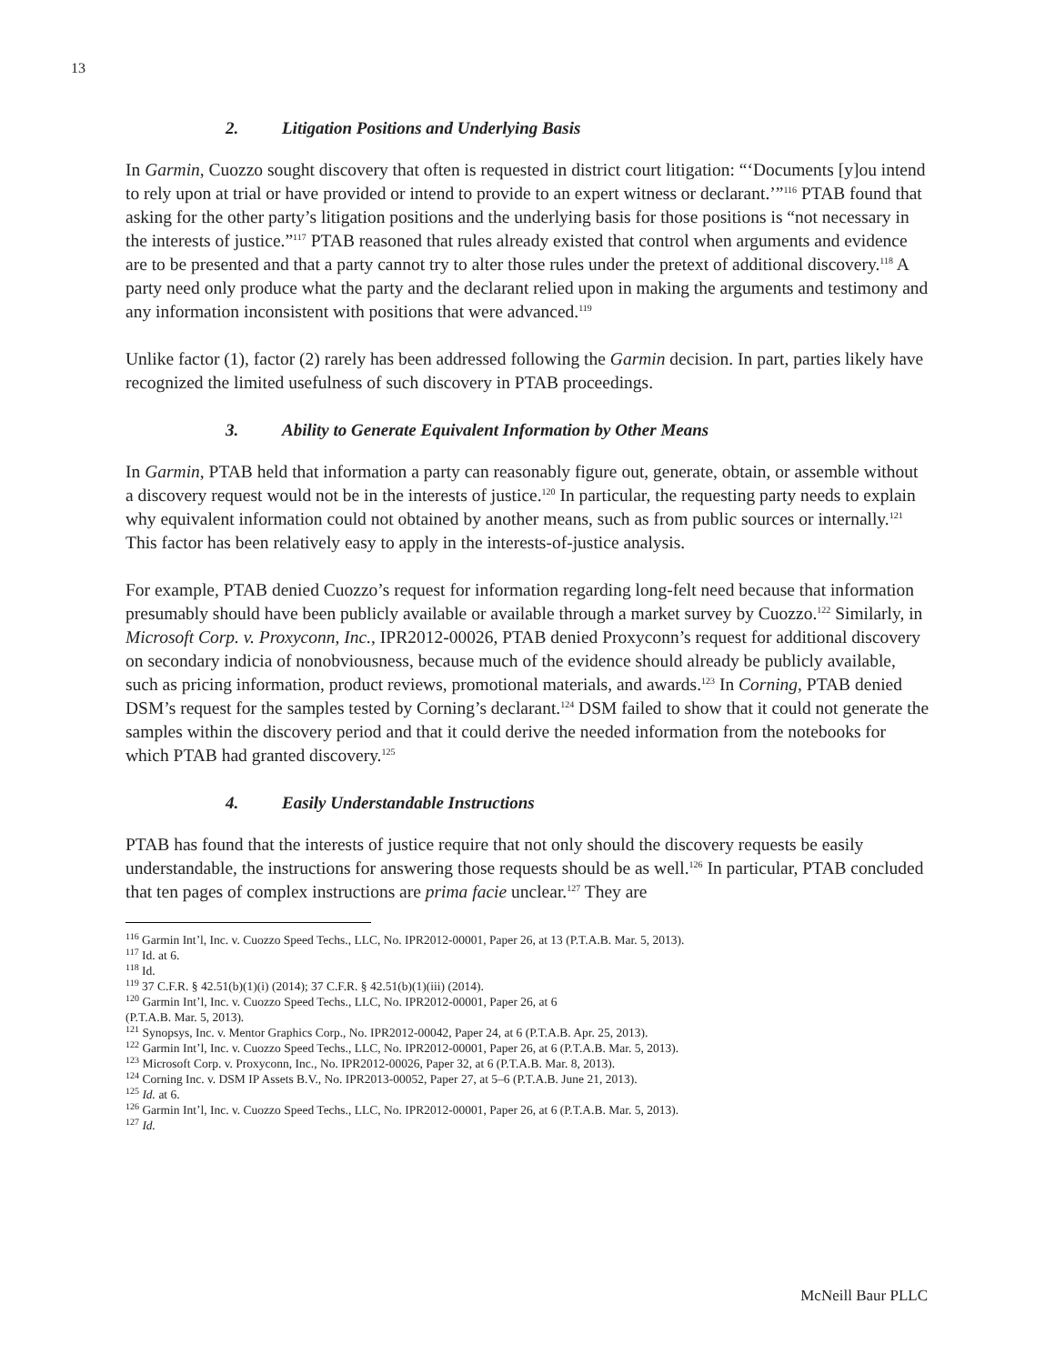13
2. Litigation Positions and Underlying Basis
In Garmin, Cuozzo sought discovery that often is requested in district court litigation: “‘Documents [y]ou intend to rely upon at trial or have provided or intend to provide to an expert witness or declarant.’”<sup>116</sup> PTAB found that asking for the other party’s litigation positions and the underlying basis for those positions is “not necessary in the interests of justice.”<sup>117</sup> PTAB reasoned that rules already existed that control when arguments and evidence are to be presented and that a party cannot try to alter those rules under the pretext of additional discovery.<sup>118</sup> A party need only produce what the party and the declarant relied upon in making the arguments and testimony and any information inconsistent with positions that were advanced.<sup>119</sup>
Unlike factor (1), factor (2) rarely has been addressed following the Garmin decision. In part, parties likely have recognized the limited usefulness of such discovery in PTAB proceedings.
3. Ability to Generate Equivalent Information by Other Means
In Garmin, PTAB held that information a party can reasonably figure out, generate, obtain, or assemble without a discovery request would not be in the interests of justice.<sup>120</sup> In particular, the requesting party needs to explain why equivalent information could not obtained by another means, such as from public sources or internally.<sup>121</sup> This factor has been relatively easy to apply in the interests-of-justice analysis.
For example, PTAB denied Cuozzo’s request for information regarding long-felt need because that information presumably should have been publicly available or available through a market survey by Cuozzo.<sup>122</sup> Similarly, in Microsoft Corp. v. Proxyconn, Inc., IPR2012-00026, PTAB denied Proxyconn’s request for additional discovery on secondary indicia of nonobviousness, because much of the evidence should already be publicly available, such as pricing information, product reviews, promotional materials, and awards.<sup>123</sup> In Corning, PTAB denied DSM’s request for the samples tested by Corning’s declarant.<sup>124</sup> DSM failed to show that it could not generate the samples within the discovery period and that it could derive the needed information from the notebooks for which PTAB had granted discovery.<sup>125</sup>
4. Easily Understandable Instructions
PTAB has found that the interests of justice require that not only should the discovery requests be easily understandable, the instructions for answering those requests should be as well.<sup>126</sup> In particular, PTAB concluded that ten pages of complex instructions are prima facie unclear.<sup>127</sup> They are
<sup>116</sup> Garmin Int’l, Inc. v. Cuozzo Speed Techs., LLC, No. IPR2012-00001, Paper 26, at 13 (P.T.A.B. Mar. 5, 2013).
<sup>117</sup> Id. at 6.
<sup>118</sup> Id.
<sup>119</sup> 37 C.F.R. § 42.51(b)(1)(i) (2014); 37 C.F.R. § 42.51(b)(1)(iii) (2014).
<sup>120</sup> Garmin Int’l, Inc. v. Cuozzo Speed Techs., LLC, No. IPR2012-00001, Paper 26, at 6
(P.T.A.B. Mar. 5, 2013).
<sup>121</sup> Synopsys, Inc. v. Mentor Graphics Corp., No. IPR2012-00042, Paper 24, at 6 (P.T.A.B. Apr. 25, 2013).
<sup>122</sup> Garmin Int’l, Inc. v. Cuozzo Speed Techs., LLC, No. IPR2012-00001, Paper 26, at 6 (P.T.A.B. Mar. 5, 2013).
<sup>123</sup> Microsoft Corp. v. Proxyconn, Inc., No. IPR2012-00026, Paper 32, at 6 (P.T.A.B. Mar. 8, 2013).
<sup>124</sup> Corning Inc. v. DSM IP Assets B.V., No. IPR2013-00052, Paper 27, at 5–6 (P.T.A.B. June 21, 2013).
<sup>125</sup> Id. at 6.
<sup>126</sup> Garmin Int’l, Inc. v. Cuozzo Speed Techs., LLC, No. IPR2012-00001, Paper 26, at 6 (P.T.A.B. Mar. 5, 2013).
<sup>127</sup> Id.
McNeill Baur PLLC